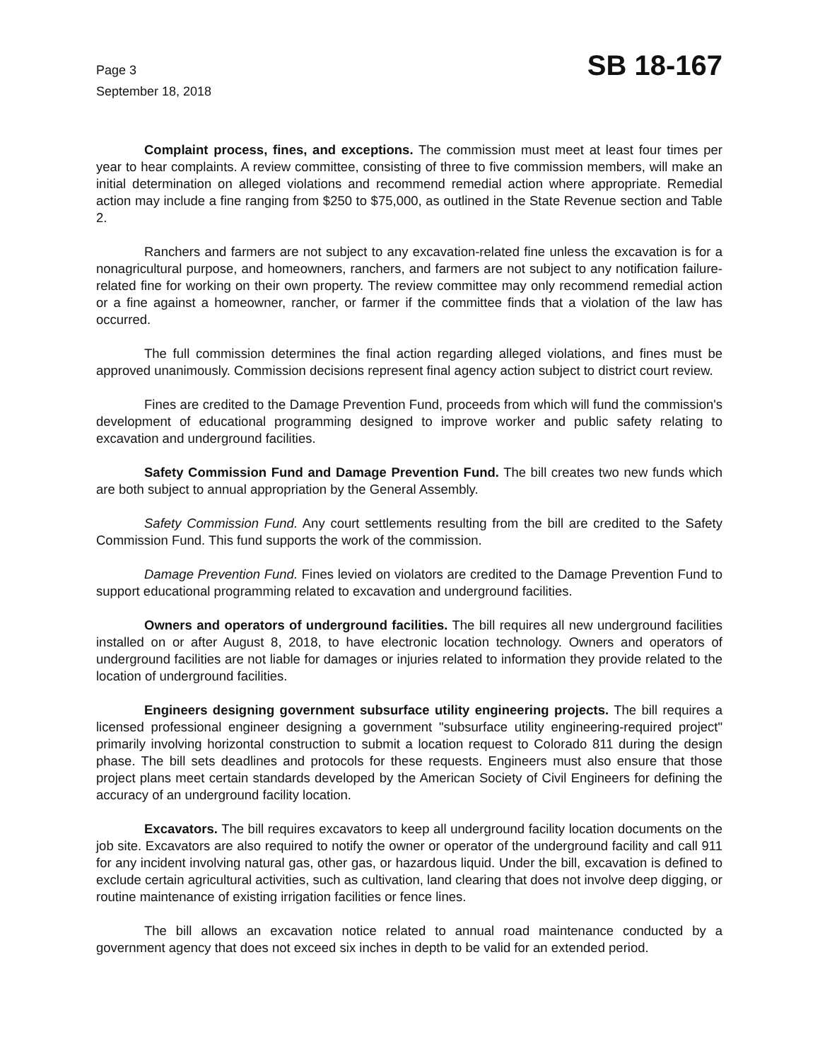Page 3
September 18, 2018
SB 18-167
Complaint process, fines, and exceptions. The commission must meet at least four times per year to hear complaints. A review committee, consisting of three to five commission members, will make an initial determination on alleged violations and recommend remedial action where appropriate. Remedial action may include a fine ranging from $250 to $75,000, as outlined in the State Revenue section and Table 2.
Ranchers and farmers are not subject to any excavation-related fine unless the excavation is for a nonagricultural purpose, and homeowners, ranchers, and farmers are not subject to any notification failure-related fine for working on their own property. The review committee may only recommend remedial action or a fine against a homeowner, rancher, or farmer if the committee finds that a violation of the law has occurred.
The full commission determines the final action regarding alleged violations, and fines must be approved unanimously. Commission decisions represent final agency action subject to district court review.
Fines are credited to the Damage Prevention Fund, proceeds from which will fund the commission's development of educational programming designed to improve worker and public safety relating to excavation and underground facilities.
Safety Commission Fund and Damage Prevention Fund. The bill creates two new funds which are both subject to annual appropriation by the General Assembly.
Safety Commission Fund. Any court settlements resulting from the bill are credited to the Safety Commission Fund. This fund supports the work of the commission.
Damage Prevention Fund. Fines levied on violators are credited to the Damage Prevention Fund to support educational programming related to excavation and underground facilities.
Owners and operators of underground facilities. The bill requires all new underground facilities installed on or after August 8, 2018, to have electronic location technology. Owners and operators of underground facilities are not liable for damages or injuries related to information they provide related to the location of underground facilities.
Engineers designing government subsurface utility engineering projects. The bill requires a licensed professional engineer designing a government "subsurface utility engineering-required project" primarily involving horizontal construction to submit a location request to Colorado 811 during the design phase. The bill sets deadlines and protocols for these requests. Engineers must also ensure that those project plans meet certain standards developed by the American Society of Civil Engineers for defining the accuracy of an underground facility location.
Excavators. The bill requires excavators to keep all underground facility location documents on the job site. Excavators are also required to notify the owner or operator of the underground facility and call 911 for any incident involving natural gas, other gas, or hazardous liquid. Under the bill, excavation is defined to exclude certain agricultural activities, such as cultivation, land clearing that does not involve deep digging, or routine maintenance of existing irrigation facilities or fence lines.
The bill allows an excavation notice related to annual road maintenance conducted by a government agency that does not exceed six inches in depth to be valid for an extended period.